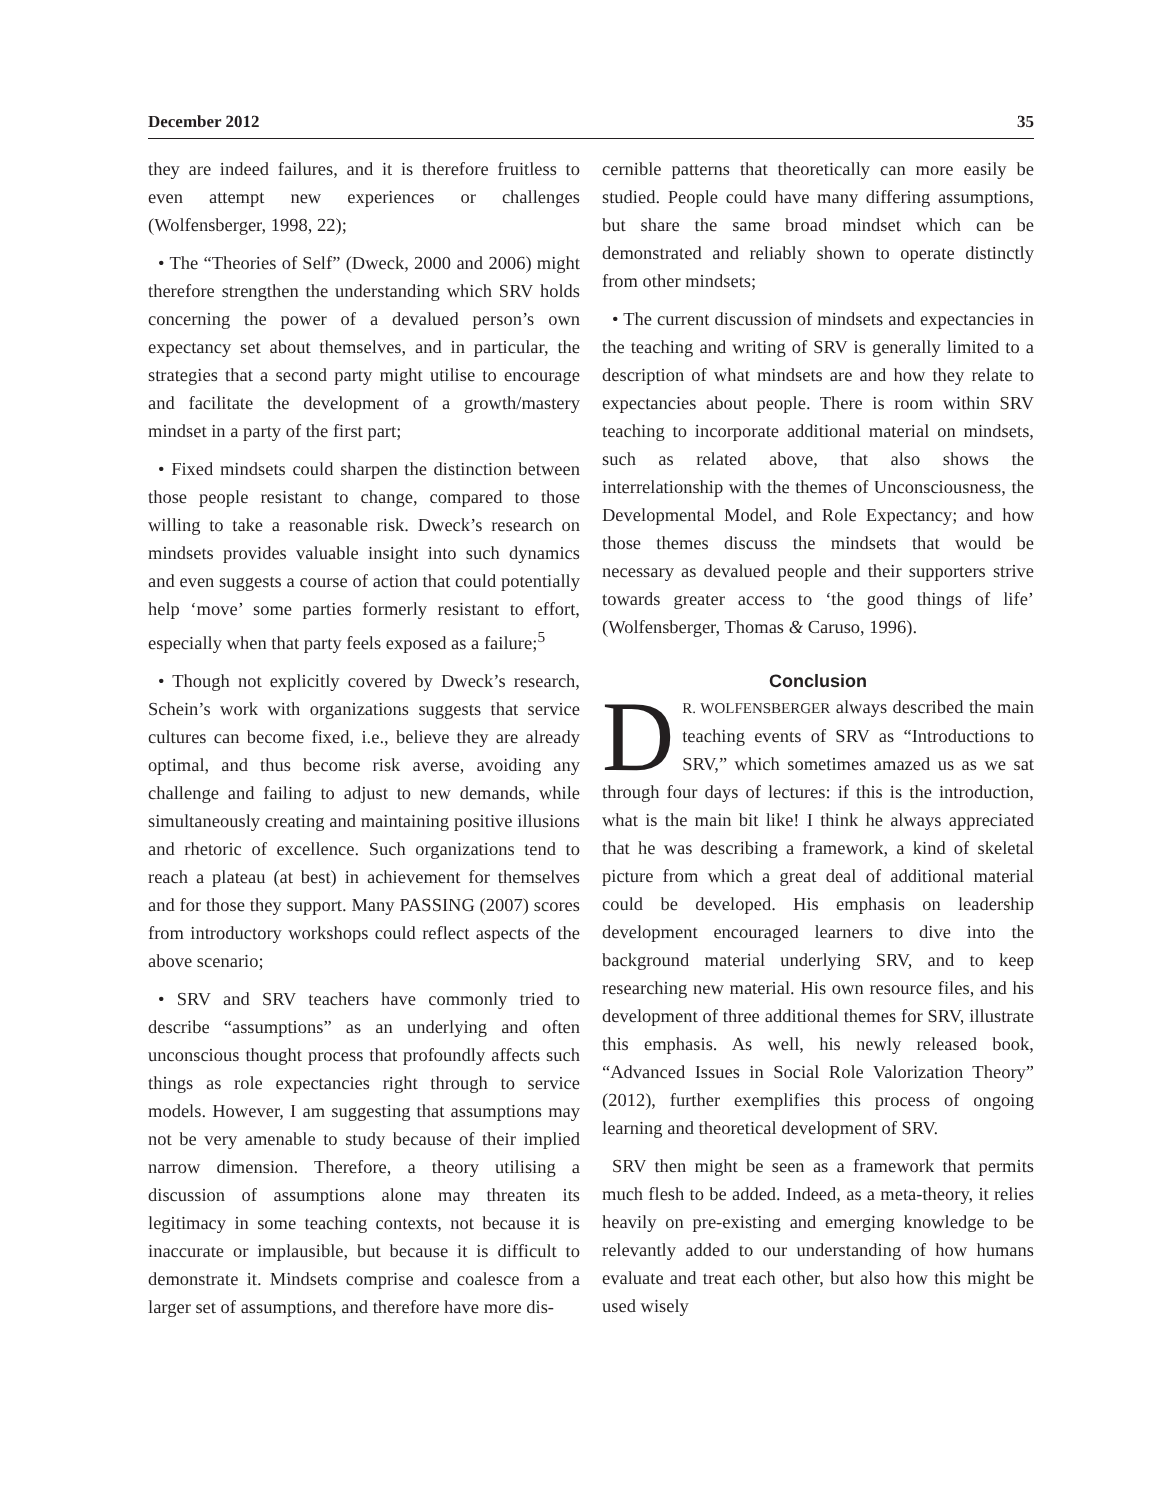December 2012 35
they are indeed failures, and it is therefore fruitless to even attempt new experiences or challenges (Wolfensberger, 1998, 22);
• The “Theories of Self” (Dweck, 2000 and 2006) might therefore strengthen the understanding which SRV holds concerning the power of a devalued person’s own expectancy set about themselves, and in particular, the strategies that a second party might utilise to encourage and facilitate the development of a growth/mastery mindset in a party of the first part;
• Fixed mindsets could sharpen the distinction between those people resistant to change, compared to those willing to take a reasonable risk. Dweck’s research on mindsets provides valuable insight into such dynamics and even suggests a course of action that could potentially help ‘move’ some parties formerly resistant to effort, especially when that party feels exposed as a failure;<sup>5</sup>
• Though not explicitly covered by Dweck’s research, Schein’s work with organizations suggests that service cultures can become fixed, i.e., believe they are already optimal, and thus become risk averse, avoiding any challenge and failing to adjust to new demands, while simultaneously creating and maintaining positive illusions and rhetoric of excellence. Such organizations tend to reach a plateau (at best) in achievement for themselves and for those they support. Many PASSING (2007) scores from introductory workshops could reflect aspects of the above scenario;
• SRV and SRV teachers have commonly tried to describe “assumptions” as an underlying and often unconscious thought process that profoundly affects such things as role expectancies right through to service models. However, I am suggesting that assumptions may not be very amenable to study because of their implied narrow dimension. Therefore, a theory utilising a discussion of assumptions alone may threaten its legitimacy in some teaching contexts, not because it is inaccurate or implausible, but because it is difficult to demonstrate it. Mindsets comprise and coalesce from a larger set of assumptions, and therefore have more dis-
cernible patterns that theoretically can more easily be studied. People could have many differing assumptions, but share the same broad mindset which can be demonstrated and reliably shown to operate distinctly from other mindsets;
• The current discussion of mindsets and expectancies in the teaching and writing of SRV is generally limited to a description of what mindsets are and how they relate to expectancies about people. There is room within SRV teaching to incorporate additional material on mindsets, such as related above, that also shows the interrelationship with the themes of Unconsciousness, the Developmental Model, and Role Expectancy; and how those themes discuss the mindsets that would be necessary as devalued people and their supporters strive towards greater access to ‘the good things of life’ (Wolfensberger, Thomas & Caruso, 1996).
Conclusion
DR. WOLFENSBERGER always described the main teaching events of SRV as “Introductions to SRV,” which sometimes amazed us as we sat through four days of lectures: if this is the introduction, what is the main bit like! I think he always appreciated that he was describing a framework, a kind of skeletal picture from which a great deal of additional material could be developed. His emphasis on leadership development encouraged learners to dive into the background material underlying SRV, and to keep researching new material. His own resource files, and his development of three additional themes for SRV, illustrate this emphasis. As well, his newly released book, “Advanced Issues in Social Role Valorization Theory” (2012), further exemplifies this process of ongoing learning and theoretical development of SRV.
SRV then might be seen as a framework that permits much flesh to be added. Indeed, as a meta-theory, it relies heavily on pre-existing and emerging knowledge to be relevantly added to our understanding of how humans evaluate and treat each other, but also how this might be used wisely